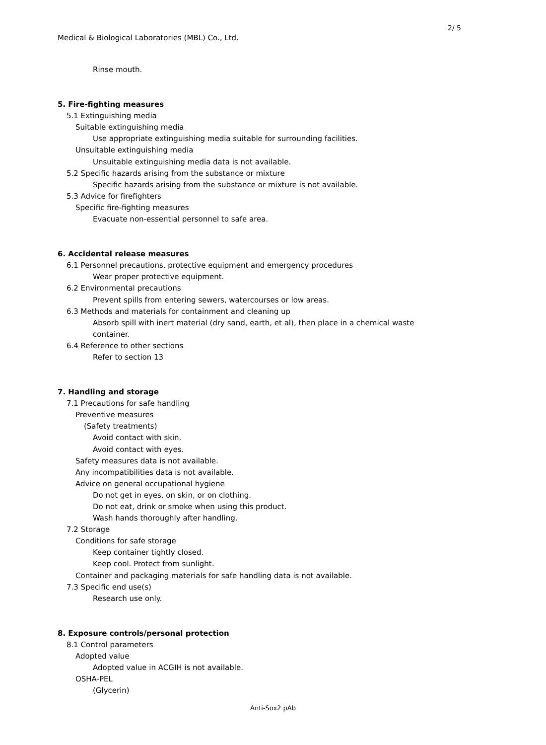2/ 5
Medical & Biological Laboratories (MBL) Co., Ltd.
Rinse mouth.
5. Fire-fighting measures
5.1 Extinguishing media
Suitable extinguishing media
Use appropriate extinguishing media suitable for surrounding facilities.
Unsuitable extinguishing media
Unsuitable extinguishing media data is not available.
5.2 Specific hazards arising from the substance or mixture
Specific hazards arising from the substance or mixture is not available.
5.3 Advice for firefighters
Specific fire-fighting measures
Evacuate non-essential personnel to safe area.
6. Accidental release measures
6.1 Personnel precautions, protective equipment and emergency procedures
Wear proper protective equipment.
6.2 Environmental precautions
Prevent spills from entering sewers, watercourses or low areas.
6.3 Methods and materials for containment and cleaning up
Absorb spill with inert material (dry sand, earth, et al), then place in a chemical waste
container.
6.4 Reference to other sections
Refer to section 13
7. Handling and storage
7.1 Precautions for safe handling
Preventive measures
(Safety treatments)
Avoid contact with skin.
Avoid contact with eyes.
Safety measures data is not available.
Any incompatibilities data is not available.
Advice on general occupational hygiene
Do not get in eyes, on skin, or on clothing.
Do not eat, drink or smoke when using this product.
Wash hands thoroughly after handling.
7.2 Storage
Conditions for safe storage
Keep container tightly closed.
Keep cool. Protect from sunlight.
Container and packaging materials for safe handling data is not available.
7.3 Specific end use(s)
Research use only.
8. Exposure controls/personal protection
8.1 Control parameters
Adopted value
Adopted value in ACGIH is not available.
OSHA-PEL
(Glycerin)
Anti-Sox2 pAb